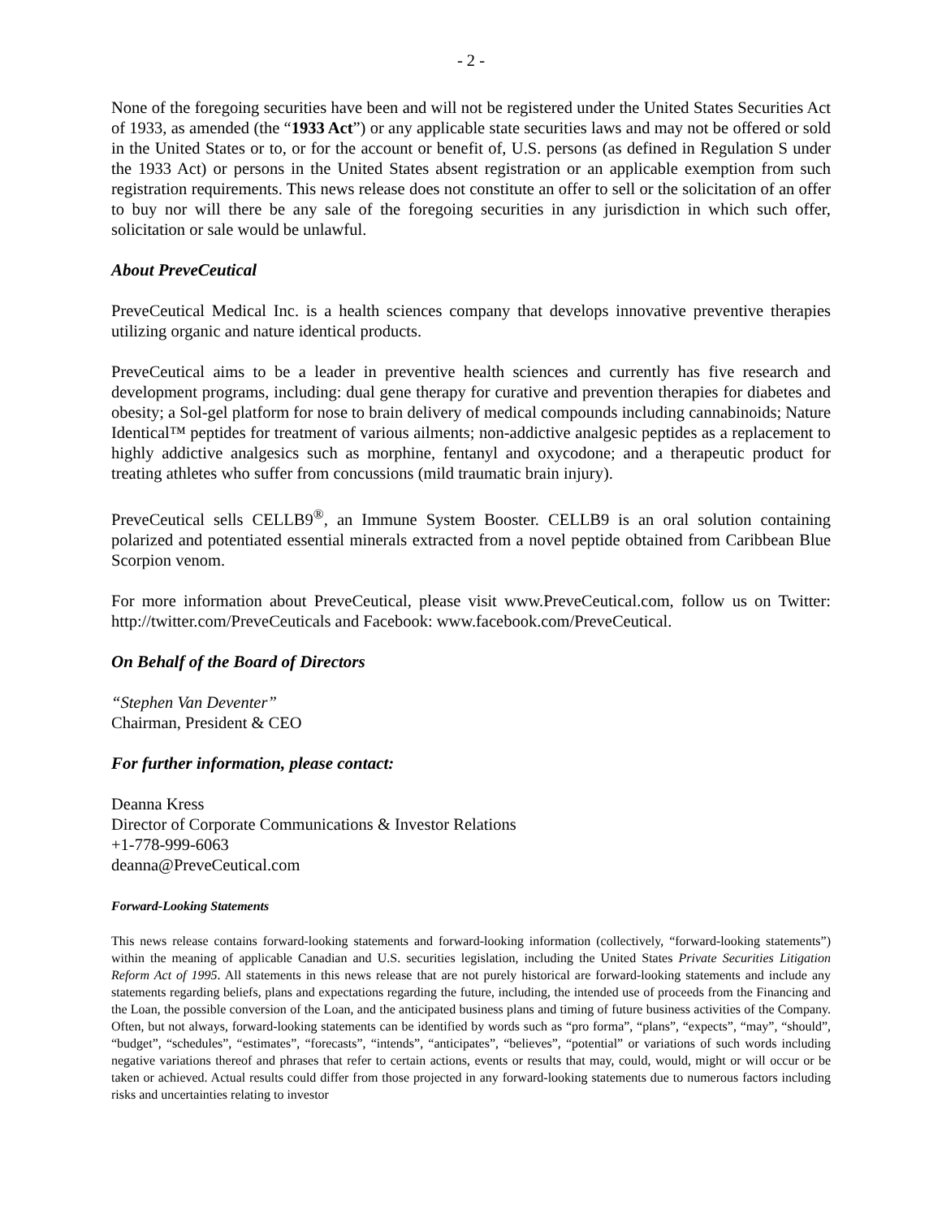- 2 -
None of the foregoing securities have been and will not be registered under the United States Securities Act of 1933, as amended (the “1933 Act”) or any applicable state securities laws and may not be offered or sold in the United States or to, or for the account or benefit of, U.S. persons (as defined in Regulation S under the 1933 Act) or persons in the United States absent registration or an applicable exemption from such registration requirements. This news release does not constitute an offer to sell or the solicitation of an offer to buy nor will there be any sale of the foregoing securities in any jurisdiction in which such offer, solicitation or sale would be unlawful.
About PreveCeutical
PreveCeutical Medical Inc. is a health sciences company that develops innovative preventive therapies utilizing organic and nature identical products.
PreveCeutical aims to be a leader in preventive health sciences and currently has five research and development programs, including: dual gene therapy for curative and prevention therapies for diabetes and obesity; a Sol-gel platform for nose to brain delivery of medical compounds including cannabinoids; Nature Identical™ peptides for treatment of various ailments; non-addictive analgesic peptides as a replacement to highly addictive analgesics such as morphine, fentanyl and oxycodone; and a therapeutic product for treating athletes who suffer from concussions (mild traumatic brain injury).
PreveCeutical sells CELLB9<sup>®</sup>, an Immune System Booster. CELLB9 is an oral solution containing polarized and potentiated essential minerals extracted from a novel peptide obtained from Caribbean Blue Scorpion venom.
For more information about PreveCeutical, please visit www.PreveCeutical.com, follow us on Twitter: http://twitter.com/PreveCeuticals and Facebook: www.facebook.com/PreveCeutical.
On Behalf of the Board of Directors
“Stephen Van Deventer”
Chairman, President & CEO
For further information, please contact:
Deanna Kress
Director of Corporate Communications & Investor Relations
+1-778-999-6063
deanna@PreveCeutical.com
Forward-Looking Statements
This news release contains forward-looking statements and forward-looking information (collectively, “forward-looking statements”) within the meaning of applicable Canadian and U.S. securities legislation, including the United States Private Securities Litigation Reform Act of 1995. All statements in this news release that are not purely historical are forward-looking statements and include any statements regarding beliefs, plans and expectations regarding the future, including, the intended use of proceeds from the Financing and the Loan, the possible conversion of the Loan, and the anticipated business plans and timing of future business activities of the Company. Often, but not always, forward-looking statements can be identified by words such as “pro forma”, “plans”, “expects”, “may”, “should”, “budget”, “schedules”, “estimates”, “forecasts”, “intends”, “anticipates”, “believes”, “potential” or variations of such words including negative variations thereof and phrases that refer to certain actions, events or results that may, could, would, might or will occur or be taken or achieved. Actual results could differ from those projected in any forward-looking statements due to numerous factors including risks and uncertainties relating to investor